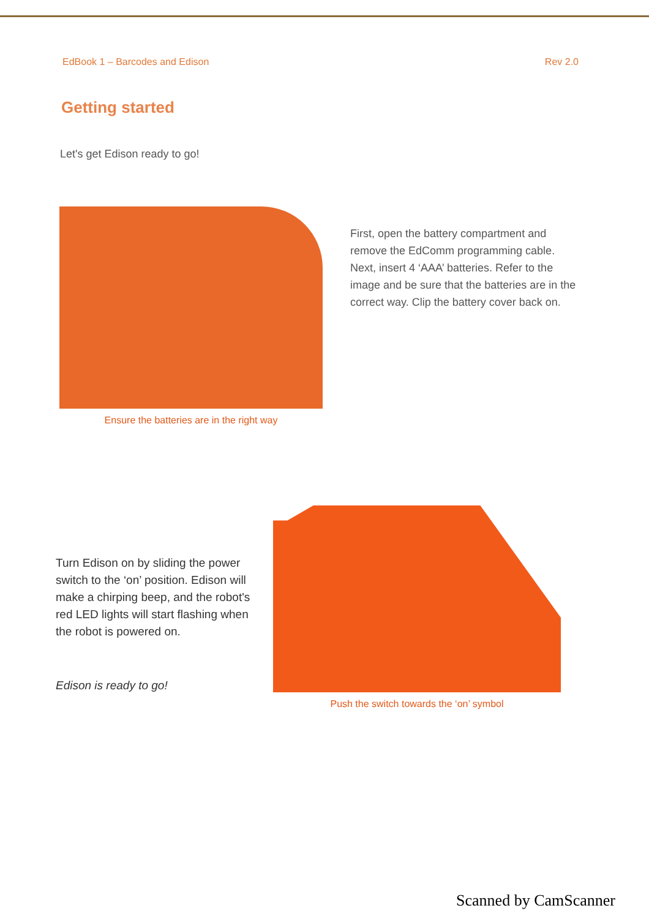EdBook 1 – Barcodes and Edison Rev 2.0
Getting started
Let's get Edison ready to go!
Ensure the batteries are in the right way
First, open the battery compartment and remove the EdComm programming cable. Next, insert 4 ‘AAA’ batteries. Refer to the image and be sure that the batteries are in the correct way. Clip the battery cover back on.
Turn Edison on by sliding the power switch to the ‘on’ position. Edison will make a chirping beep, and the robot's red LED lights will start flashing when the robot is powered on.
Edison is ready to go!
Push the switch towards the ‘on’ symbol
Scanned by CamScanner